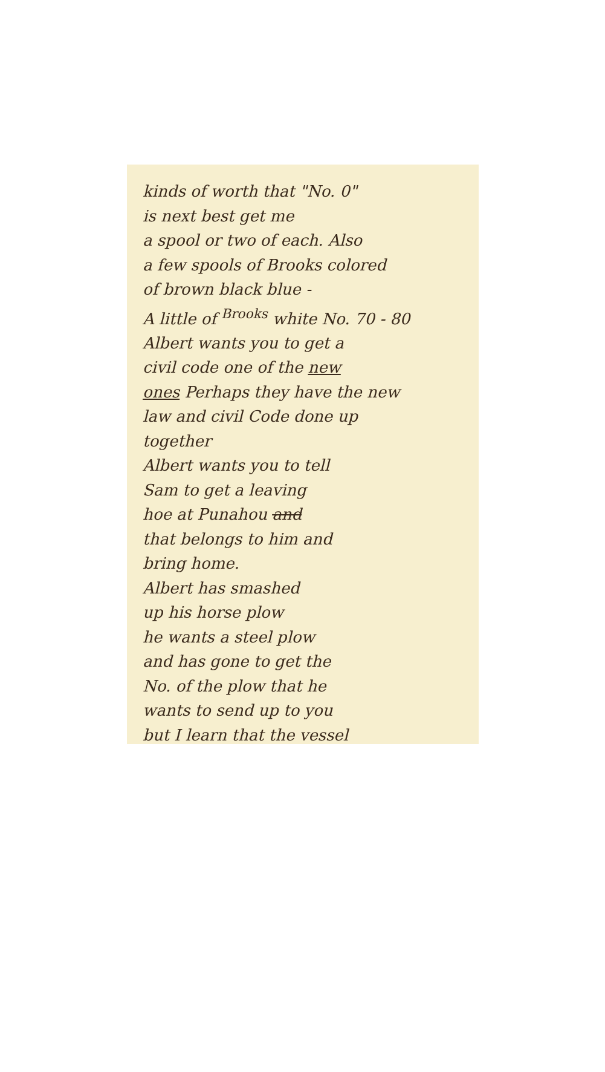kinds of worth that "No. 0"
is next best get me
a spool or two of each. Also
a few spools of Brooks colored
of brown black blue -
A little of <sup>Brooks</sup> white No. 70 - 80
Albert wants you to get a
civil code one of the new
ones Perhaps they have the new
law and civil Code done up
together
Albert wants you to tell
Sam to get a leaving
hoe at Punahou and
that belongs to him and
bring home.
Albert has smashed
up his horse plow
he wants a steel plow
and has gone to get the
No. of the plow that he
wants to send up to you
but I learn that the vessel